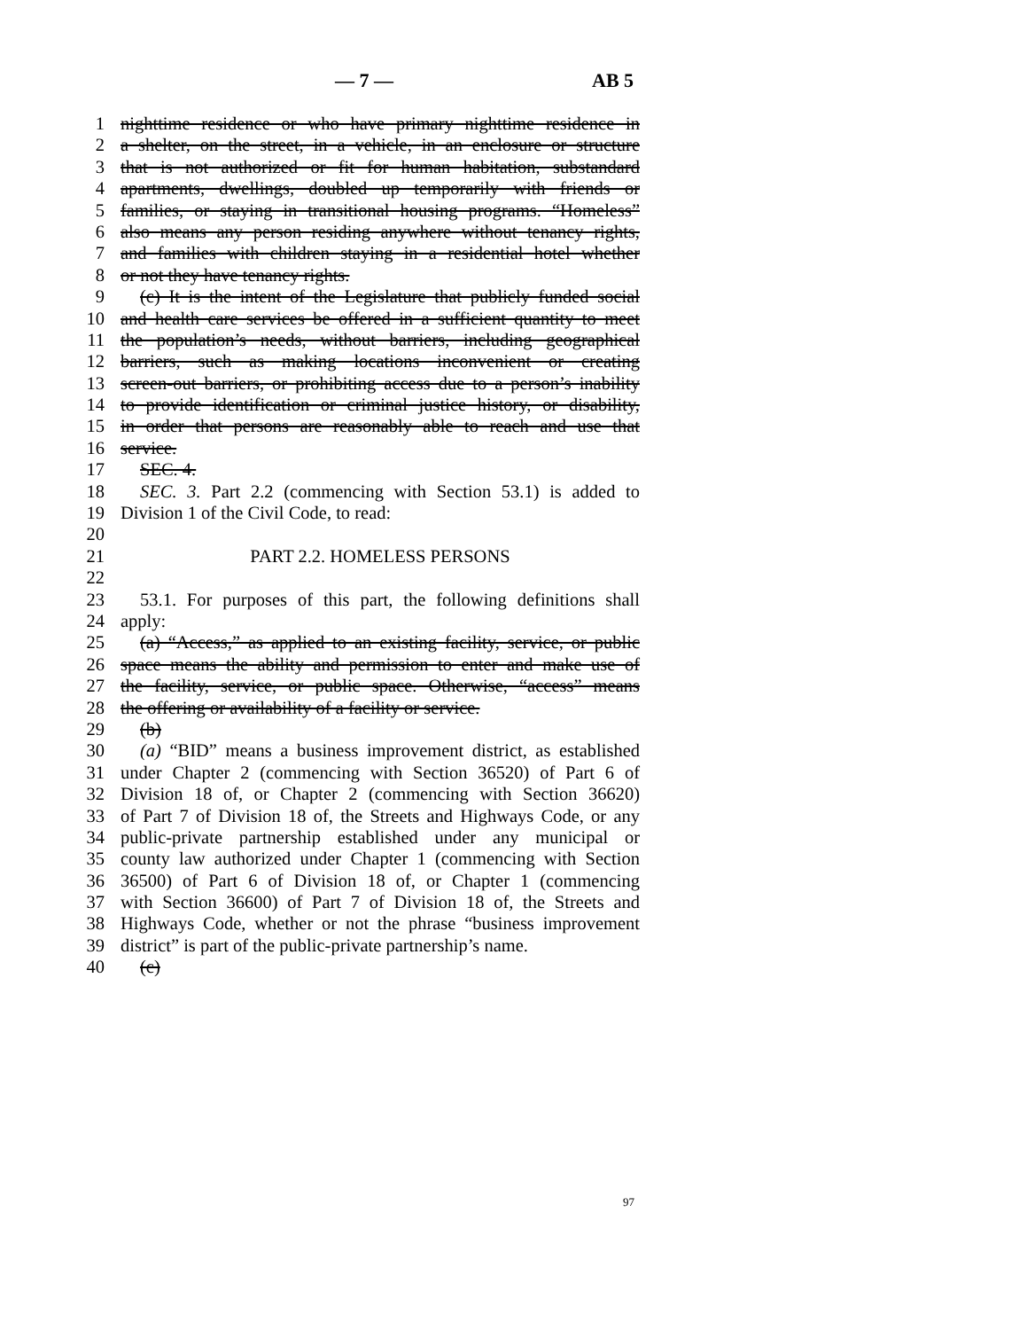— 7 — AB 5
1 nighttime residence or who have primary nighttime residence in
2 a shelter, on the street, in a vehicle, in an enclosure or structure
3 that is not authorized or fit for human habitation, substandard
4 apartments, dwellings, doubled up temporarily with friends or
5 families, or staying in transitional housing programs. “Homeless”
6 also means any person residing anywhere without tenancy rights,
7 and families with children staying in a residential hotel whether
8 or not they have tenancy rights.
9 (c) It is the intent of the Legislature that publicly funded social
10 and health care services be offered in a sufficient quantity to meet
11 the population’s needs, without barriers, including geographical
12 barriers, such as making locations inconvenient or creating
13 screen-out barriers, or prohibiting access due to a person’s inability
14 to provide identification or criminal justice history, or disability,
15 in order that persons are reasonably able to reach and use that
16 service.
17 SEC. 4.
18 SEC. 3. Part 2.2 (commencing with Section 53.1) is added to
19 Division 1 of the Civil Code, to read:
20
21 PART 2.2. HOMELESS PERSONS
22
23 53.1. For purposes of this part, the following definitions shall
24 apply:
25 (a) “Access,” as applied to an existing facility, service, or public
26 space means the ability and permission to enter and make use of
27 the facility, service, or public space. Otherwise, “access” means
28 the offering or availability of a facility or service.
29 (b)
30 (a) “BID” means a business improvement district, as established
31 under Chapter 2 (commencing with Section 36520) of Part 6 of
32 Division 18 of, or Chapter 2 (commencing with Section 36620)
33 of Part 7 of Division 18 of, the Streets and Highways Code, or any
34 public-private partnership established under any municipal or
35 county law authorized under Chapter 1 (commencing with Section
36 36500) of Part 6 of Division 18 of, or Chapter 1 (commencing
37 with Section 36600) of Part 7 of Division 18 of, the Streets and
38 Highways Code, whether or not the phrase “business improvement
39 district” is part of the public-private partnership’s name.
40 (c)
97